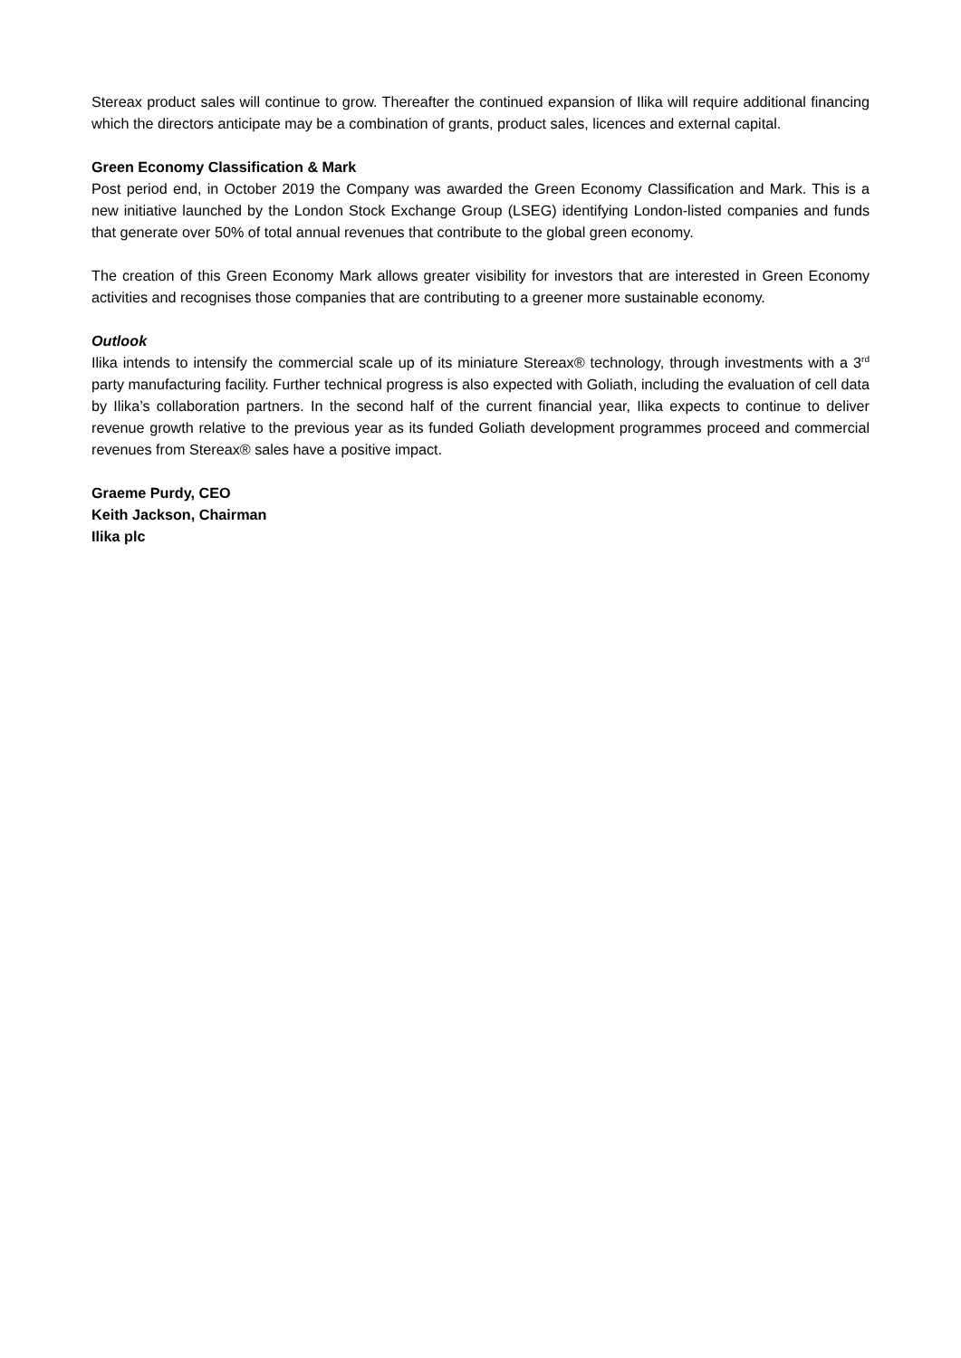Stereax product sales will continue to grow. Thereafter the continued expansion of Ilika will require additional financing which the directors anticipate may be a combination of grants, product sales, licences and external capital.
Green Economy Classification & Mark
Post period end, in October 2019 the Company was awarded the Green Economy Classification and Mark. This is a new initiative launched by the London Stock Exchange Group (LSEG) identifying London-listed companies and funds that generate over 50% of total annual revenues that contribute to the global green economy.
The creation of this Green Economy Mark allows greater visibility for investors that are interested in Green Economy activities and recognises those companies that are contributing to a greener more sustainable economy.
Outlook
Ilika intends to intensify the commercial scale up of its miniature Stereax® technology, through investments with a 3<sup>rd</sup> party manufacturing facility. Further technical progress is also expected with Goliath, including the evaluation of cell data by Ilika’s collaboration partners. In the second half of the current financial year, Ilika expects to continue to deliver revenue growth relative to the previous year as its funded Goliath development programmes proceed and commercial revenues from Stereax® sales have a positive impact.
Graeme Purdy, CEO
Keith Jackson, Chairman
Ilika plc